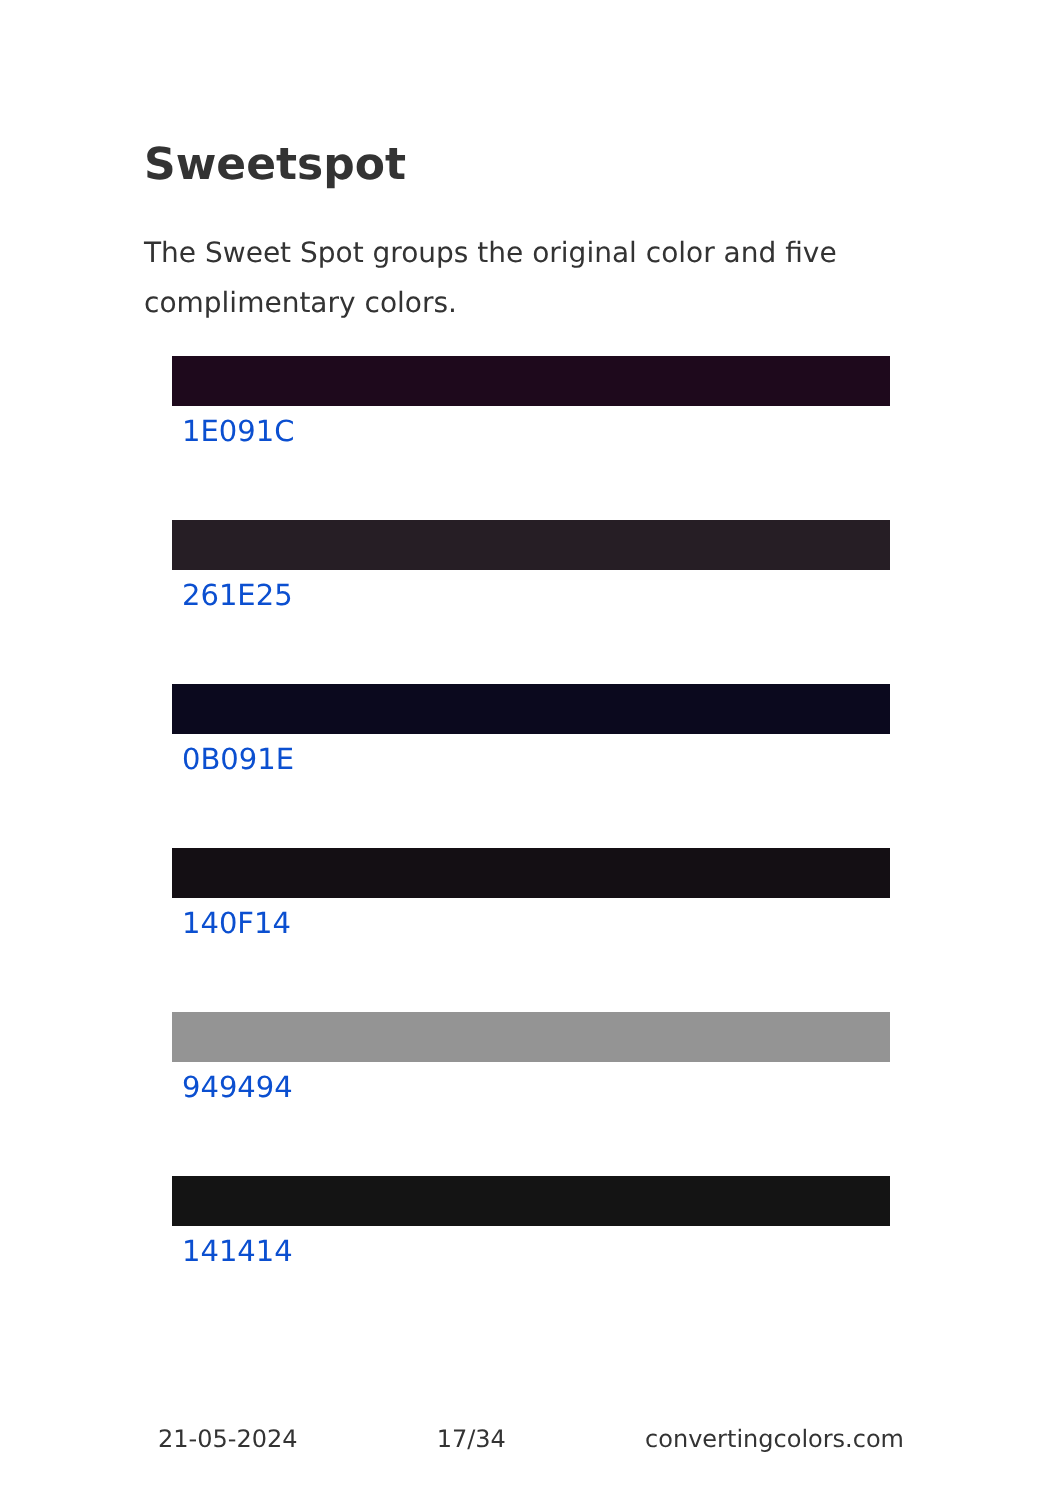Sweetspot
The Sweet Spot groups the original color and five complimentary colors.
1E091C
261E25
0B091E
140F14
949494
141414
21-05-2024 17/34 convertingcolors.com